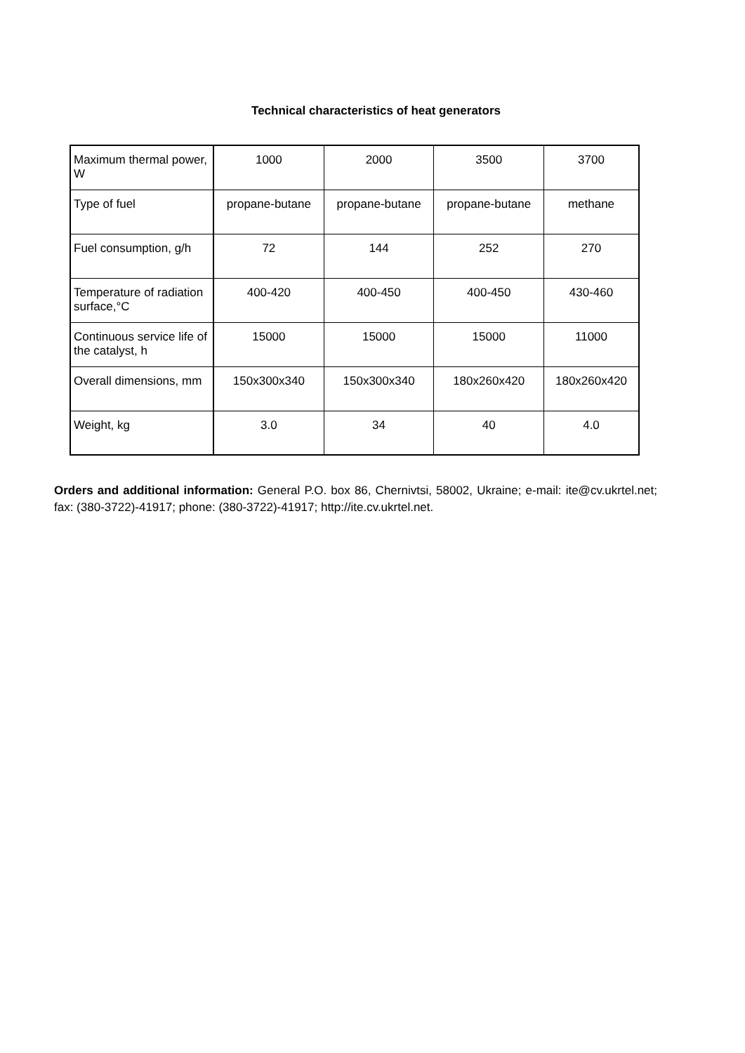Technical characteristics of heat generators
| Maximum thermal power, W | 1000 | 2000 | 3500 | 3700 |
| Type of fuel | propane-butane | propane-butane | propane-butane | methane |
| Fuel consumption, g/h | 72 | 144 | 252 | 270 |
| Temperature of radiation surface,°C | 400-420 | 400-450 | 400-450 | 430-460 |
| Continuous service life of the catalyst, h | 15000 | 15000 | 15000 | 11000 |
| Overall dimensions, mm | 150x300x340 | 150x300x340 | 180x260x420 | 180x260x420 |
| Weight, kg | 3.0 | 34 | 40 | 4.0 |
Orders and additional information: General P.O. box 86, Chernivtsi, 58002, Ukraine; e-mail: ite@cv.ukrtel.net; fax: (380-3722)-41917; phone: (380-3722)-41917; http://ite.cv.ukrtel.net.